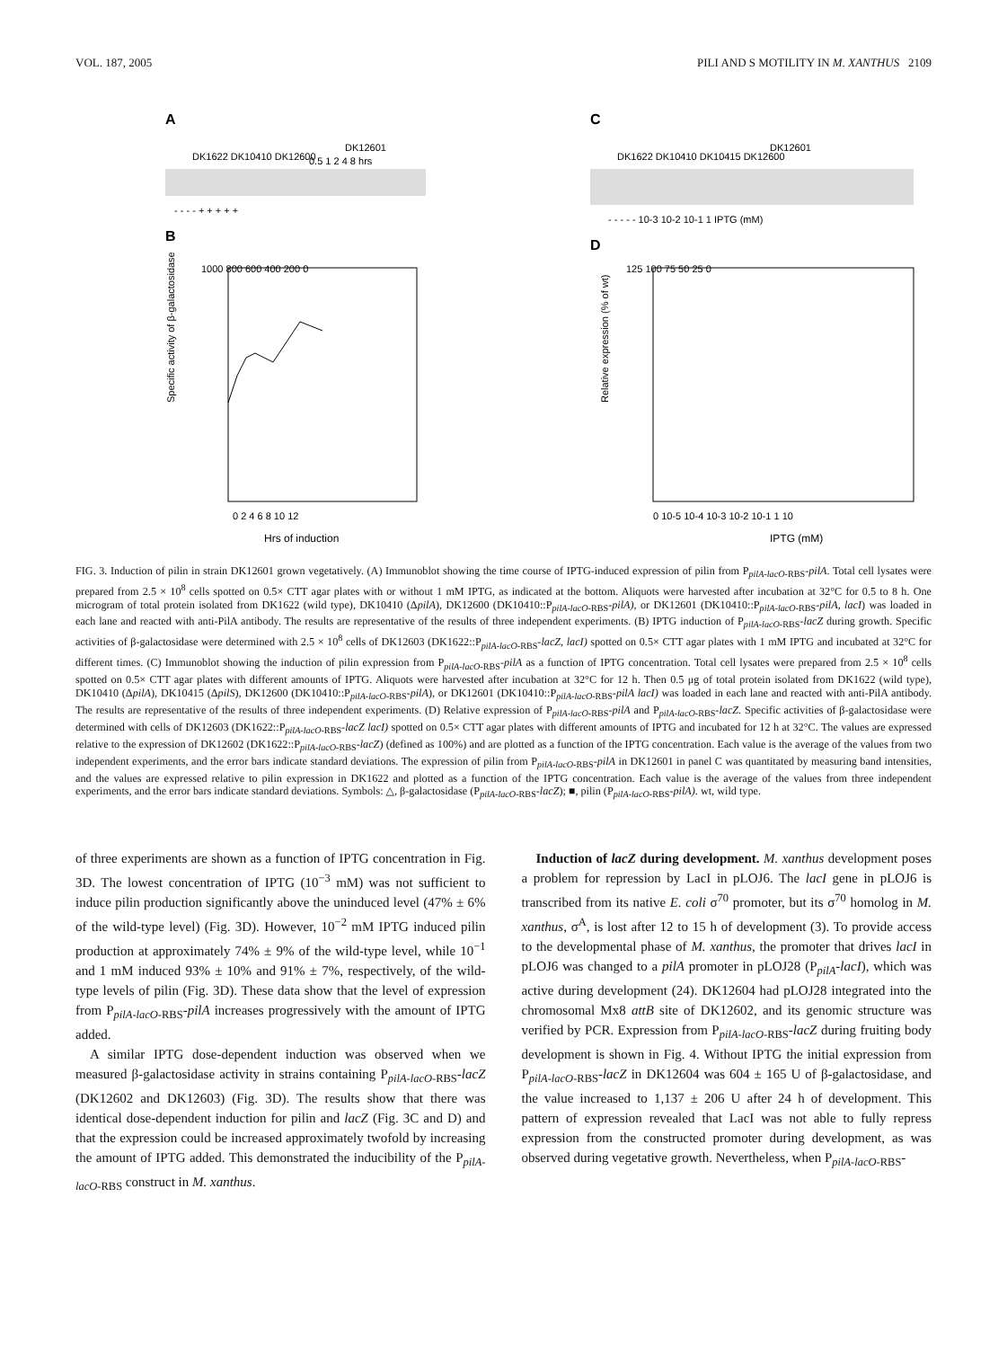VOL. 187, 2005 PILI AND S MOTILITY IN M. XANTHUS 2109
A
DK1622 DK10410 DK12600
DK12601
0.5 1 2 4 8 hrs
- - - - + + + + +
B
Specific activity of β-galactosidase
1000 800 600 400 200 0
0 2 4 6 8 10 12
Hrs of induction
C
DK1622 DK10410 DK10415 DK12600
DK12601
- - - - - 10-3 10-2 10-1 1 IPTG (mM)
D
Relative expression (% of wt)
125 100 75 50 25 0
0 10-5 10-4 10-3 10-2 10-1 1 10
IPTG (mM)
FIG. 3. Induction of pilin in strain DK12601 grown vegetatively. (A) Immunoblot showing the time course of IPTG-induced expression of pilin from P<sub>pilA-lacO-RBS</sub>-pilA. Total cell lysates were prepared from 2.5 × 10<sup>8</sup> cells spotted on 0.5× CTT agar plates with or without 1 mM IPTG, as indicated at the bottom. Aliquots were harvested after incubation at 32°C for 0.5 to 8 h. One microgram of total protein isolated from DK1622 (wild type), DK10410 (ΔpilA), DK12600 (DK10410::P<sub>pilA-lacO-RBS</sub>-pilA), or DK12601 (DK10410::P<sub>pilA-lacO-RBS</sub>-pilA, lacI) was loaded in each lane and reacted with anti-PilA antibody. The results are representative of the results of three independent experiments. (B) IPTG induction of P<sub>pilA-lacO-RBS</sub>-lacZ during growth. Specific activities of β-galactosidase were determined with 2.5 × 10<sup>8</sup> cells of DK12603 (DK1622::P<sub>pilA-lacO-RBS</sub>-lacZ, lacI) spotted on 0.5× CTT agar plates with 1 mM IPTG and incubated at 32°C for different times. (C) Immunoblot showing the induction of pilin expression from P<sub>pilA-lacO-RBS</sub>-pilA as a function of IPTG concentration. Total cell lysates were prepared from 2.5 × 10<sup>8</sup> cells spotted on 0.5× CTT agar plates with different amounts of IPTG. Aliquots were harvested after incubation at 32°C for 12 h. Then 0.5 μg of total protein isolated from DK1622 (wild type), DK10410 (ΔpilA), DK10415 (ΔpilS), DK12600 (DK10410::P<sub>pilA-lacO-RBS</sub>-pilA), or DK12601 (DK10410::P<sub>pilA-lacO-RBS</sub>-pilA lacI) was loaded in each lane and reacted with anti-PilA antibody. The results are representative of the results of three independent experiments. (D) Relative expression of P<sub>pilA-lacO-RBS</sub>-pilA and P<sub>pilA-lacO-RBS</sub>-lacZ. Specific activities of β-galactosidase were determined with cells of DK12603 (DK1622::P<sub>pilA-lacO-RBS</sub>-lacZ lacI) spotted on 0.5× CTT agar plates with different amounts of IPTG and incubated for 12 h at 32°C. The values are expressed relative to the expression of DK12602 (DK1622::P<sub>pilA-lacO-RBS</sub>-lacZ) (defined as 100%) and are plotted as a function of the IPTG concentration. Each value is the average of the values from two independent experiments, and the error bars indicate standard deviations. The expression of pilin from P<sub>pilA-lacO-RBS</sub>-pilA in DK12601 in panel C was quantitated by measuring band intensities, and the values are expressed relative to pilin expression in DK1622 and plotted as a function of the IPTG concentration. Each value is the average of the values from three independent experiments, and the error bars indicate standard deviations. Symbols: △, β-galactosidase (P<sub>pilA-lacO-RBS</sub>-lacZ); ■, pilin (P<sub>pilA-lacO-RBS</sub>-pilA). wt, wild type.
of three experiments are shown as a function of IPTG concentration in Fig. 3D. The lowest concentration of IPTG (10<sup>−3</sup> mM) was not sufficient to induce pilin production significantly above the uninduced level (47% ± 6% of the wild-type level) (Fig. 3D). However, 10<sup>−2</sup> mM IPTG induced pilin production at approximately 74% ± 9% of the wild-type level, while 10<sup>−1</sup> and 1 mM induced 93% ± 10% and 91% ± 7%, respectively, of the wild-type levels of pilin (Fig. 3D). These data show that the level of expression from P<sub>pilA-lacO-RBS</sub>-pilA increases progressively with the amount of IPTG added.
A similar IPTG dose-dependent induction was observed when we measured β-galactosidase activity in strains containing P<sub>pilA-lacO-RBS</sub>-lacZ (DK12602 and DK12603) (Fig. 3D). The results show that there was identical dose-dependent induction for pilin and lacZ (Fig. 3C and D) and that the expression could be increased approximately twofold by increasing the amount of IPTG added. This demonstrated the inducibility of the P<sub>pilA-lacO-RBS</sub> construct in M. xanthus.
Induction of lacZ during development. M. xanthus development poses a problem for repression by LacI in pLOJ6. The lacI gene in pLOJ6 is transcribed from its native E. coli σ<sup>70</sup> promoter, but its σ<sup>70</sup> homolog in M. xanthus, σ<sup>A</sup>, is lost after 12 to 15 h of development (3). To provide access to the developmental phase of M. xanthus, the promoter that drives lacI in pLOJ6 was changed to a pilA promoter in pLOJ28 (P<sub>pilA</sub>-lacI), which was active during development (24). DK12604 had pLOJ28 integrated into the chromosomal Mx8 attB site of DK12602, and its genomic structure was verified by PCR. Expression from P<sub>pilA-lacO-RBS</sub>-lacZ during fruiting body development is shown in Fig. 4. Without IPTG the initial expression from P<sub>pilA-lacO-RBS</sub>-lacZ in DK12604 was 604 ± 165 U of β-galactosidase, and the value increased to 1,137 ± 206 U after 24 h of development. This pattern of expression revealed that LacI was not able to fully repress expression from the constructed promoter during development, as was observed during vegetative growth. Nevertheless, when P<sub>pilA-lacO-RBS</sub>-